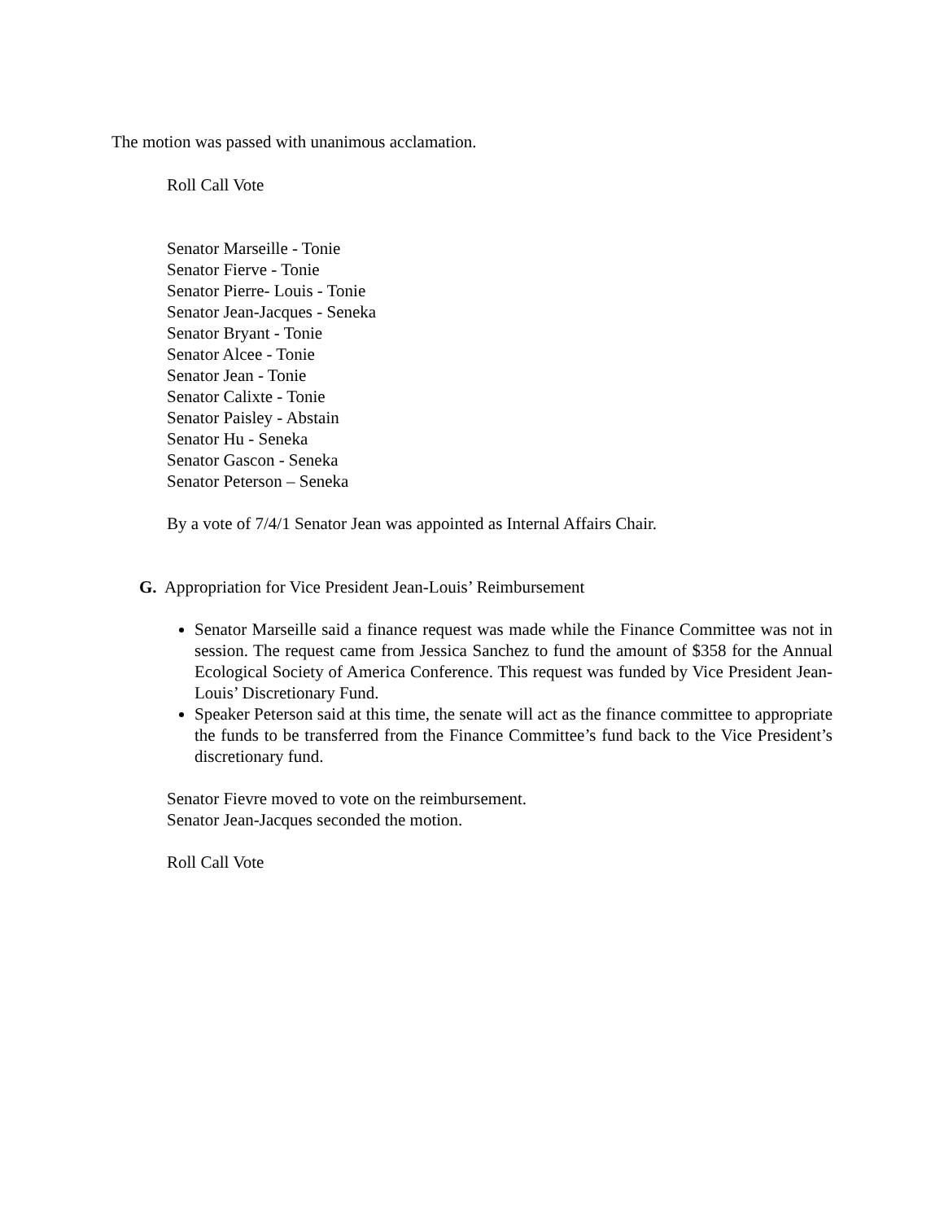The motion was passed with unanimous acclamation.
Roll Call Vote
Senator Marseille - Tonie
Senator Fierve - Tonie
Senator Pierre- Louis - Tonie
Senator Jean-Jacques - Seneka
Senator Bryant - Tonie
Senator Alcee - Tonie
Senator Jean - Tonie
Senator Calixte - Tonie
Senator Paisley - Abstain
Senator Hu - Seneka
Senator Gascon - Seneka
Senator Peterson – Seneka
By a vote of 7/4/1 Senator Jean was appointed as Internal Affairs Chair.
G. Appropriation for Vice President Jean-Louis’ Reimbursement
Senator Marseille said a finance request was made while the Finance Committee was not in session. The request came from Jessica Sanchez to fund the amount of $358 for the Annual Ecological Society of America Conference. This request was funded by Vice President Jean-Louis’ Discretionary Fund.
Speaker Peterson said at this time, the senate will act as the finance committee to appropriate the funds to be transferred from the Finance Committee’s fund back to the Vice President’s discretionary fund.
Senator Fievre moved to vote on the reimbursement.
Senator Jean-Jacques seconded the motion.
Roll Call Vote